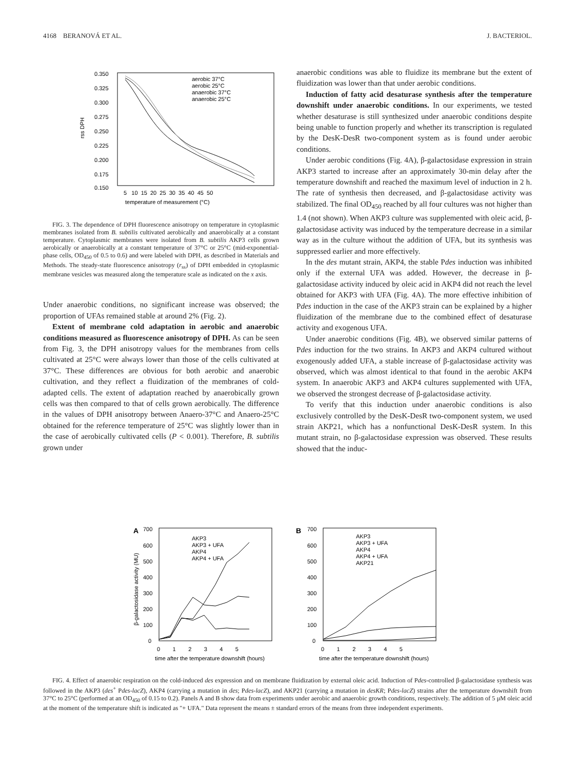4168 BERANOVÁ ET AL. J. BACTERIOL.
0.350
0.325
0.300
0.275
0.250
0.225
0.200
0.175
0.150
rss DPH
5 10 15 20 25 30 35 40 45 50
temperature of measurement (°C)
aerobic 37°C
aerobic 25°C
anaerobic 37°C
anaerobic 25°C
FIG. 3. The dependence of DPH fluorescence anisotropy on temperature in cytoplasmic membranes isolated from B. subtilis cultivated aerobically and anaerobically at a constant temperature. Cytoplasmic membranes were isolated from B. subtilis AKP3 cells grown aerobically or anaerobically at a constant temperature of 37°C or 25°C (mid-exponential-phase cells, OD<sub>450</sub> of 0.5 to 0.6) and were labeled with DPH, as described in Materials and Methods. The steady-state fluorescence anisotropy (r<sub>ss</sub>) of DPH embedded in cytoplasmic membrane vesicles was measured along the temperature scale as indicated on the x axis.
Under anaerobic conditions, no significant increase was observed; the proportion of UFAs remained stable at around 2% (Fig. 2).
Extent of membrane cold adaptation in aerobic and anaerobic conditions measured as fluorescence anisotropy of DPH. As can be seen from Fig. 3, the DPH anisotropy values for the membranes from cells cultivated at 25°C were always lower than those of the cells cultivated at 37°C. These differences are obvious for both aerobic and anaerobic cultivation, and they reflect a fluidization of the membranes of cold-adapted cells. The extent of adaptation reached by anaerobically grown cells was then compared to that of cells grown aerobically. The difference in the values of DPH anisotropy between Anaero-37°C and Anaero-25°C obtained for the reference temperature of 25°C was slightly lower than in the case of aerobically cultivated cells (P < 0.001). Therefore, B. subtilis grown under
anaerobic conditions was able to fluidize its membrane but the extent of fluidization was lower than that under aerobic conditions.
Induction of fatty acid desaturase synthesis after the temperature downshift under anaerobic conditions. In our experiments, we tested whether desaturase is still synthesized under anaerobic conditions despite being unable to function properly and whether its transcription is regulated by the DesK-DesR two-component system as is found under aerobic conditions.
Under aerobic conditions (Fig. 4A), β-galactosidase expression in strain AKP3 started to increase after an approximately 30-min delay after the temperature downshift and reached the maximum level of induction in 2 h. The rate of synthesis then decreased, and β-galactosidase activity was stabilized. The final OD<sub>450</sub> reached by all four cultures was not higher than 1.4 (not shown). When AKP3 culture was supplemented with oleic acid, β-galactosidase activity was induced by the temperature decrease in a similar way as in the culture without the addition of UFA, but its synthesis was suppressed earlier and more effectively.
In the des mutant strain, AKP4, the stable Pdes induction was inhibited only if the external UFA was added. However, the decrease in β-galactosidase activity induced by oleic acid in AKP4 did not reach the level obtained for AKP3 with UFA (Fig. 4A). The more effective inhibition of Pdes induction in the case of the AKP3 strain can be explained by a higher fluidization of the membrane due to the combined effect of desaturase activity and exogenous UFA.
Under anaerobic conditions (Fig. 4B), we observed similar patterns of Pdes induction for the two strains. In AKP3 and AKP4 cultured without exogenously added UFA, a stable increase of β-galactosidase activity was observed, which was almost identical to that found in the aerobic AKP4 system. In anaerobic AKP3 and AKP4 cultures supplemented with UFA, we observed the strongest decrease of β-galactosidase activity.
To verify that this induction under anaerobic conditions is also exclusively controlled by the DesK-DesR two-component system, we used strain AKP21, which has a nonfunctional DesK-DesR system. In this mutant strain, no β-galactosidase expression was observed. These results showed that the induc-
A
700
600
500
400
300
200
100
0
β-galactosidase activity (MU)
0 1 2 3 4 5
time after the temperature downshift (hours)
AKP3
AKP3 + UFA
AKP4
AKP4 + UFA
B
700
600
500
400
300
200
100
0
0 1 2 3 4 5
time after the temperature downshift (hours)
AKP3
AKP3 + UFA
AKP4
AKP4 + UFA
AKP21
FIG. 4. Effect of anaerobic respiration on the cold-induced des expression and on membrane fluidization by external oleic acid. Induction of Pdes-controlled β-galactosidase synthesis was followed in the AKP3 (des<sup>+</sup> Pdes-lacZ), AKP4 (carrying a mutation in des; Pdes-lacZ), and AKP21 (carrying a mutation in desKR; Pdes-lacZ) strains after the temperature downshift from 37°C to 25°C (performed at an OD<sub>450</sub> of 0.15 to 0.2). Panels A and B show data from experiments under aerobic and anaerobic growth conditions, respectively. The addition of 5 μM oleic acid at the moment of the temperature shift is indicated as "+ UFA." Data represent the means ± standard errors of the means from three independent experiments.